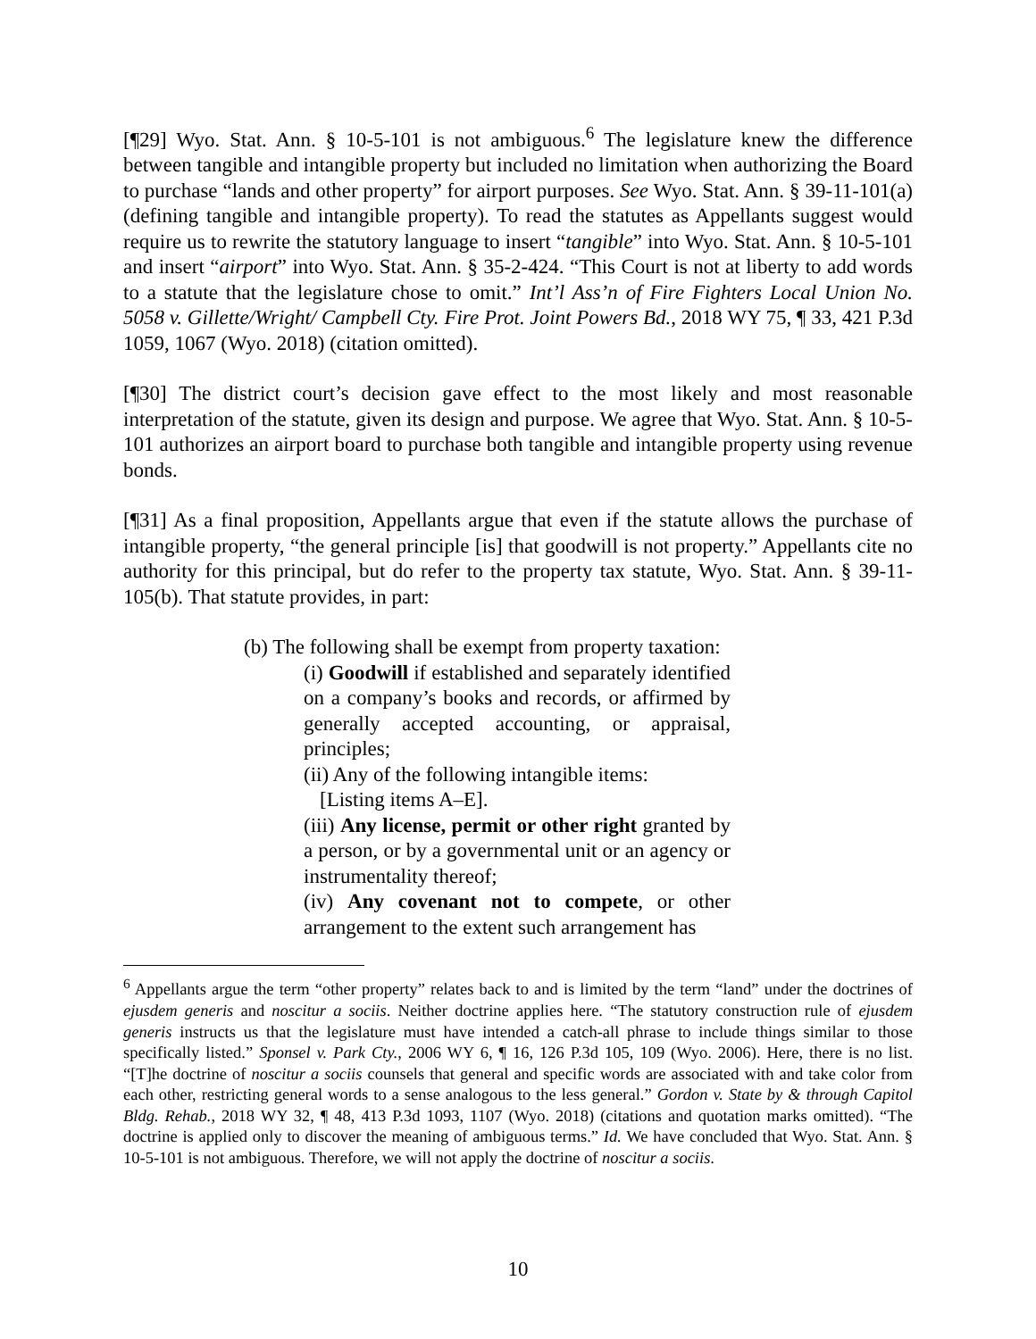[¶29] Wyo. Stat. Ann. § 10-5-101 is not ambiguous.<sup>6</sup> The legislature knew the difference between tangible and intangible property but included no limitation when authorizing the Board to purchase “lands and other property” for airport purposes. See Wyo. Stat. Ann. § 39-11-101(a) (defining tangible and intangible property). To read the statutes as Appellants suggest would require us to rewrite the statutory language to insert “tangible” into Wyo. Stat. Ann. § 10-5-101 and insert “airport” into Wyo. Stat. Ann. § 35-2-424. “This Court is not at liberty to add words to a statute that the legislature chose to omit.” Int’l Ass’n of Fire Fighters Local Union No. 5058 v. Gillette/Wright/ Campbell Cty. Fire Prot. Joint Powers Bd., 2018 WY 75, ¶ 33, 421 P.3d 1059, 1067 (Wyo. 2018) (citation omitted).
[¶30] The district court’s decision gave effect to the most likely and most reasonable interpretation of the statute, given its design and purpose. We agree that Wyo. Stat. Ann. § 10-5-101 authorizes an airport board to purchase both tangible and intangible property using revenue bonds.
[¶31] As a final proposition, Appellants argue that even if the statute allows the purchase of intangible property, “the general principle [is] that goodwill is not property.” Appellants cite no authority for this principal, but do refer to the property tax statute, Wyo. Stat. Ann. § 39-11-105(b). That statute provides, in part:
(b) The following shall be exempt from property taxation:
(i) Goodwill if established and separately identified on a company’s books and records, or affirmed by generally accepted accounting, or appraisal, principles;
(ii) Any of the following intangible items:
[Listing items A–E].
(iii) Any license, permit or other right granted by a person, or by a governmental unit or an agency or instrumentality thereof;
(iv) Any covenant not to compete, or other arrangement to the extent such arrangement has
<sup>6</sup> Appellants argue the term “other property” relates back to and is limited by the term “land” under the doctrines of ejusdem generis and noscitur a sociis. Neither doctrine applies here. “The statutory construction rule of ejusdem generis instructs us that the legislature must have intended a catch-all phrase to include things similar to those specifically listed.” Sponsel v. Park Cty., 2006 WY 6, ¶ 16, 126 P.3d 105, 109 (Wyo. 2006). Here, there is no list. “[T]he doctrine of noscitur a sociis counsels that general and specific words are associated with and take color from each other, restricting general words to a sense analogous to the less general.” Gordon v. State by & through Capitol Bldg. Rehab., 2018 WY 32, ¶ 48, 413 P.3d 1093, 1107 (Wyo. 2018) (citations and quotation marks omitted). “The doctrine is applied only to discover the meaning of ambiguous terms.” Id. We have concluded that Wyo. Stat. Ann. § 10-5-101 is not ambiguous. Therefore, we will not apply the doctrine of noscitur a sociis.
10